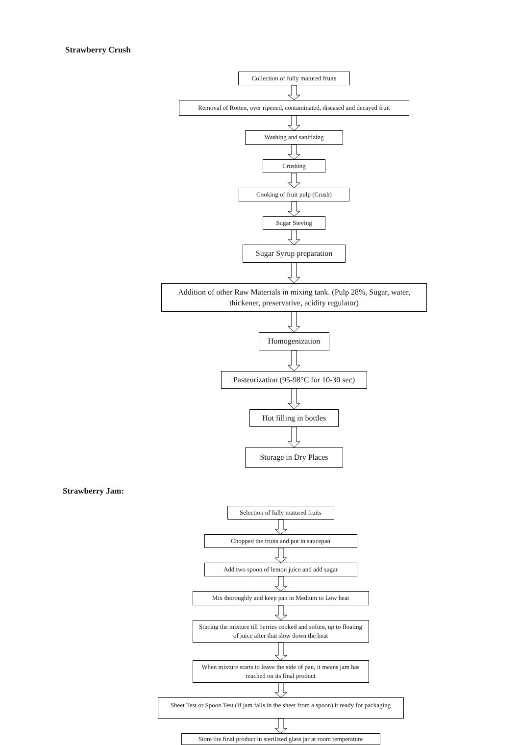Strawberry Crush
Collection of fully matured fruits
Removal of Rotten, over ripened, contaminated, diseased and decayed fruit
Washing and sanitizing
Crushing
Cooking of fruit pulp (Crush)
Sugar Sieving
Sugar Syrup preparation
Addition of other Raw Materials in mixing tank. (Pulp 28%, Sugar, water, thickener, preservative, acidity regulator)
Homogenization
Pasteurization (95-98°C for 10-30 sec)
Hot filling in bottles
Storage in Dry Places
Strawberry Jam:
Selection of fully matured fruits
Chopped the fruits and put in saucepan
Add two spoon of lemon juice and add sugar
Mix thoroughly and keep pan in Medium to Low heat
Stirring the mixture till berries cooked and soften, up to floating of juice after that slow down the heat
When mixture starts to leave the side of pan, it means jam has reached on its final product
Sheet Test or Spoon Test (If jam falls in the sheet from a spoon) it ready for packaging
Store the final product in sterilized glass jar at room temperature